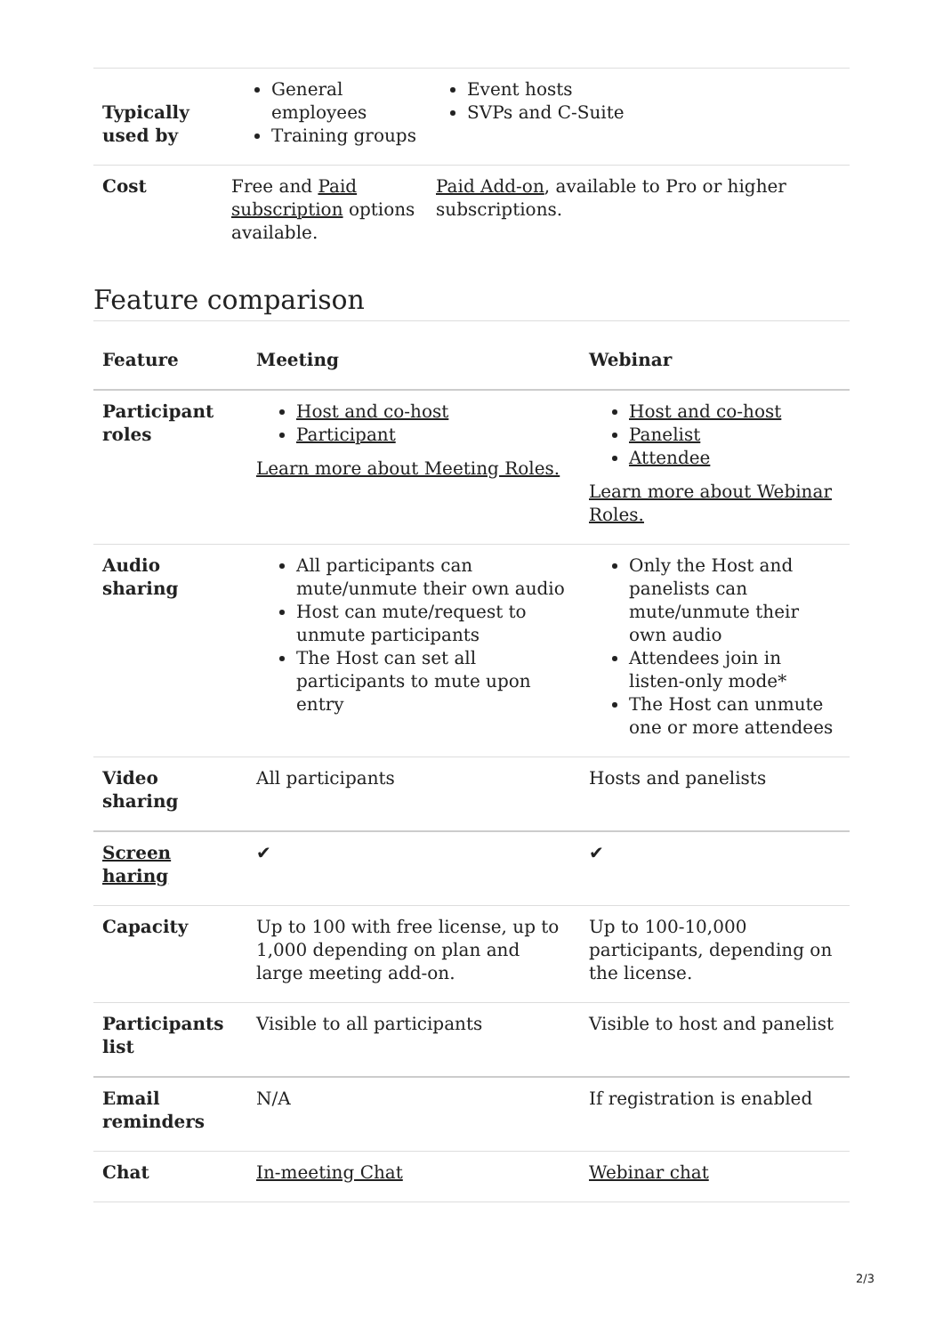| Typically used by | General employees Training groups | Event hosts SVPs and C-Suite |
| Cost | Free and Paid subscription options available. | Paid Add-on , available to Pro or higher subscriptions. |
Feature comparison
| Feature | Meeting | Webinar |
| --- | --- | --- |
| Participant roles | Host and co-host Participant Learn more about Meeting Roles. | Host and co-host Panelist Attendee Learn more about Webinar Roles. |
| Audio sharing | All participants can mute/unmute their own audio Host can mute/request to unmute participants The Host can set all participants to mute upon entry | Only the Host and panelists can mute/unmute their own audio Attendees join in listen-only mode* The Host can unmute one or more attendees |
| Video sharing | All participants | Hosts and panelists |
| Screen haring | ✔ | ✔ |
| Capacity | Up to 100 with free license, up to 1,000 depending on plan and large meeting add-on. | Up to 100-10,000 participants, depending on the license. |
| Participants list | Visible to all participants | Visible to host and panelist |
| Email reminders | N/A | If registration is enabled |
| Chat | In-meeting Chat | Webinar chat |
2/3